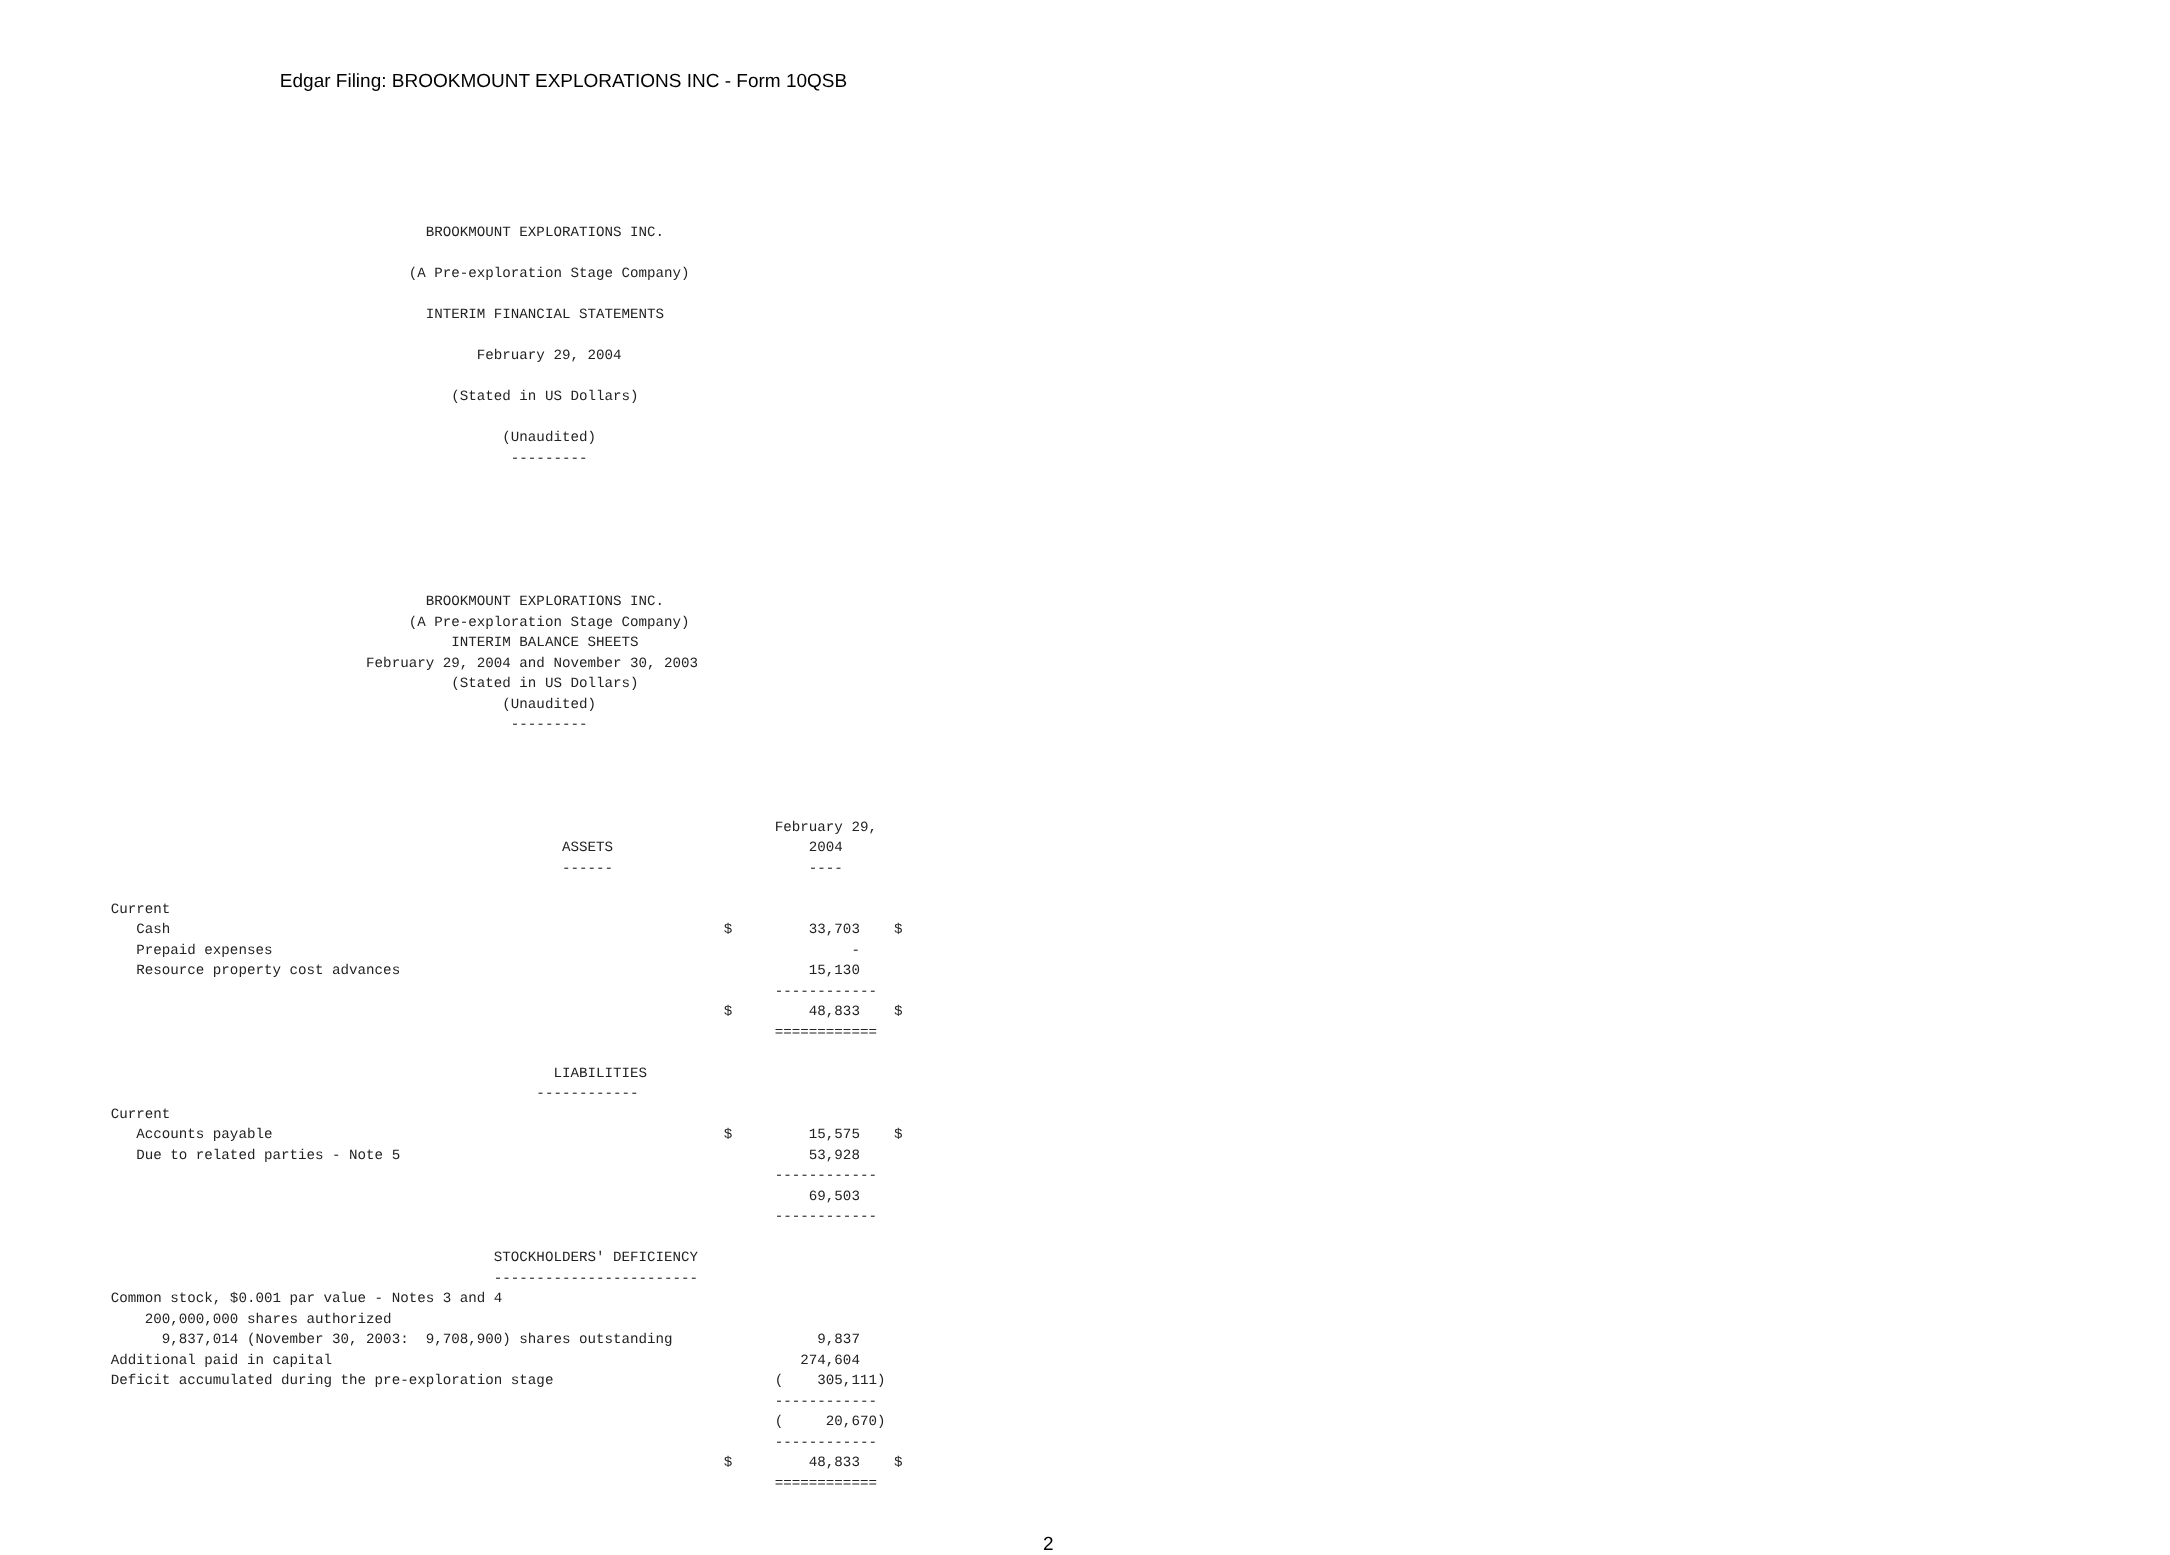Edgar Filing: BROOKMOUNT EXPLORATIONS INC - Form 10QSB
                                                  BROOKMOUNT EXPLORATIONS INC.

                                                (A Pre-exploration Stage Company)

                                                  INTERIM FINANCIAL STATEMENTS

                                                        February 29, 2004

                                                     (Stated in US Dollars)

                                                           (Unaudited)
                                                            ---------






                                                  BROOKMOUNT EXPLORATIONS INC.
                                                (A Pre-exploration Stage Company)
                                                     INTERIM BALANCE SHEETS
                                           February 29, 2004 and November 30, 2003
                                                     (Stated in US Dollars)
                                                           (Unaudited)
                                                            ---------




                                                                                           February 29,
                                                                  ASSETS                       2004
                                                                  ------                       ----

             Current
                Cash                                                                 $         33,703    $
                Prepaid expenses                                                                    -
                Resource property cost advances                                                15,130
                                                                                           ------------
                                                                                     $         48,833    $
                                                                                           ============

                                                                 LIABILITIES
                                                               ------------
             Current
                Accounts payable                                                     $         15,575    $
                Due to related parties - Note 5                                                53,928
                                                                                           ------------
                                                                                               69,503
                                                                                           ------------

                                                          STOCKHOLDERS' DEFICIENCY
                                                          ------------------------
             Common stock, $0.001 par value - Notes 3 and 4
                 200,000,000 shares authorized
                   9,837,014 (November 30, 2003:  9,708,900) shares outstanding                 9,837
             Additional paid in capital                                                       274,604
             Deficit accumulated during the pre-exploration stage                          (    305,111)
                                                                                           ------------
                                                                                           (     20,670)
                                                                                           ------------
                                                                                     $         48,833    $
                                                                                           ============
2